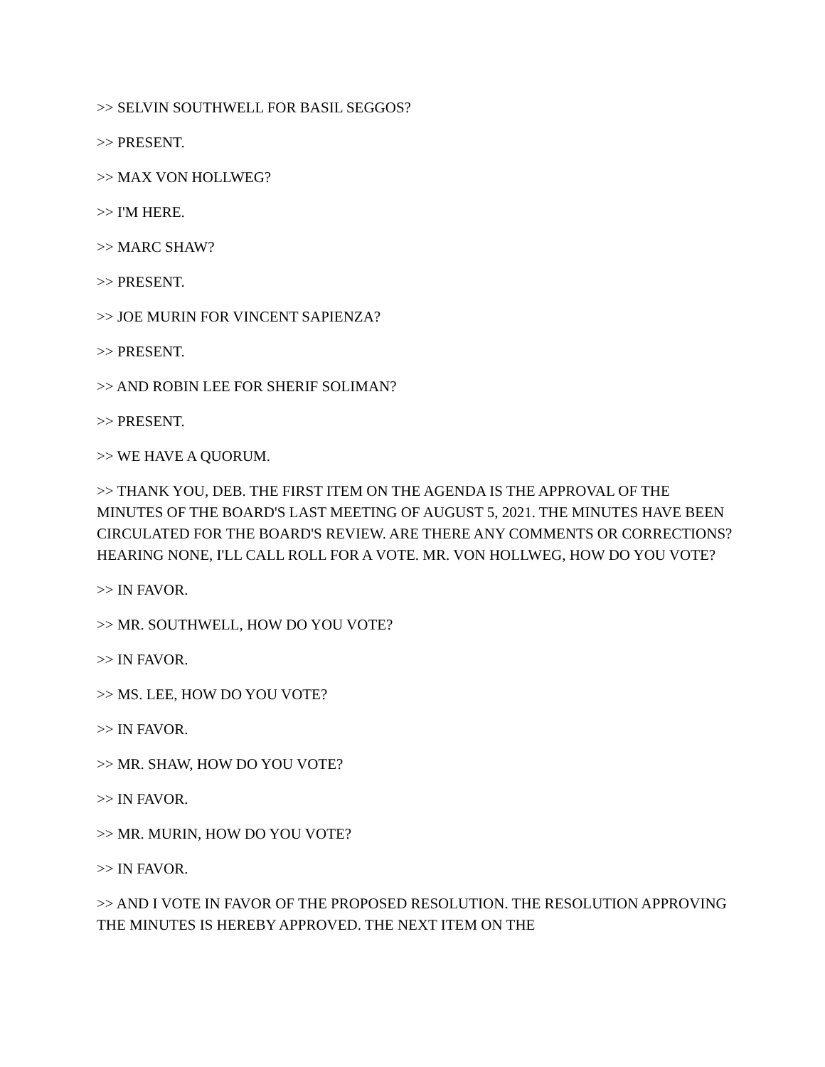>> SELVIN SOUTHWELL FOR BASIL SEGGOS?
>> PRESENT.
>> MAX VON HOLLWEG?
>> I'M HERE.
>> MARC SHAW?
>> PRESENT.
>> JOE MURIN FOR VINCENT SAPIENZA?
>> PRESENT.
>> AND ROBIN LEE FOR SHERIF SOLIMAN?
>> PRESENT.
>> WE HAVE A QUORUM.
>> THANK YOU, DEB. THE FIRST ITEM ON THE AGENDA IS THE APPROVAL OF THE MINUTES OF THE BOARD'S LAST MEETING OF AUGUST 5, 2021. THE MINUTES HAVE BEEN CIRCULATED FOR THE BOARD'S REVIEW. ARE THERE ANY COMMENTS OR CORRECTIONS? HEARING NONE, I'LL CALL ROLL FOR A VOTE. MR. VON HOLLWEG, HOW DO YOU VOTE?
>> IN FAVOR.
>> MR. SOUTHWELL, HOW DO YOU VOTE?
>> IN FAVOR.
>> MS. LEE, HOW DO YOU VOTE?
>> IN FAVOR.
>> MR. SHAW, HOW DO YOU VOTE?
>> IN FAVOR.
>> MR. MURIN, HOW DO YOU VOTE?
>> IN FAVOR.
>> AND I VOTE IN FAVOR OF THE PROPOSED RESOLUTION. THE RESOLUTION APPROVING THE MINUTES IS HEREBY APPROVED. THE NEXT ITEM ON THE